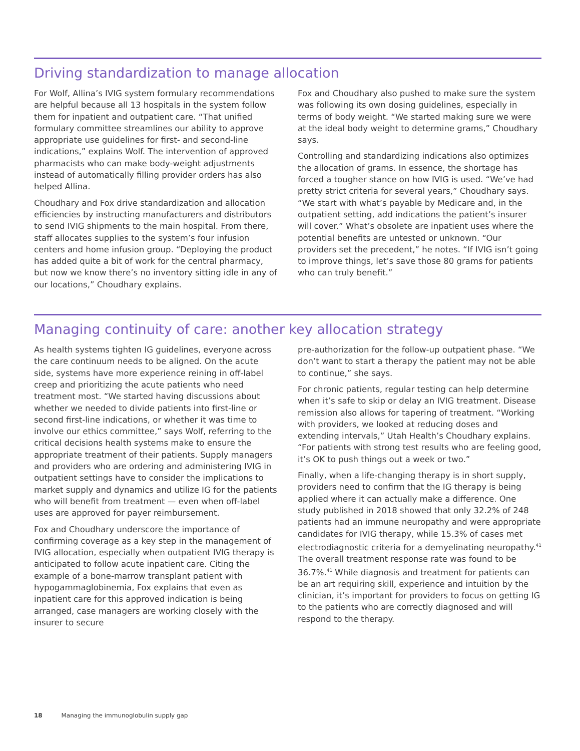Driving standardization to manage allocation
For Wolf, Allina’s IVIG system formulary recommendations are helpful because all 13 hospitals in the system follow them for inpatient and outpatient care. “That unified formulary committee streamlines our ability to approve appropriate use guidelines for first- and second-line indications,” explains Wolf. The intervention of approved pharmacists who can make body-weight adjustments instead of automatically filling provider orders has also helped Allina.
Choudhary and Fox drive standardization and allocation efficiencies by instructing manufacturers and distributors to send IVIG shipments to the main hospital. From there, staff allocates supplies to the system’s four infusion centers and home infusion group. “Deploying the product has added quite a bit of work for the central pharmacy, but now we know there’s no inventory sitting idle in any of our locations,” Choudhary explains.
Fox and Choudhary also pushed to make sure the system was following its own dosing guidelines, especially in terms of body weight. “We started making sure we were at the ideal body weight to determine grams,” Choudhary says.
Controlling and standardizing indications also optimizes the allocation of grams. In essence, the shortage has forced a tougher stance on how IVIG is used. “We’ve had pretty strict criteria for several years,” Choudhary says. “We start with what’s payable by Medicare and, in the outpatient setting, add indications the patient’s insurer will cover.” What’s obsolete are inpatient uses where the potential benefits are untested or unknown. “Our providers set the precedent,” he notes. “If IVIG isn’t going to improve things, let’s save those 80 grams for patients who can truly benefit.”
Managing continuity of care: another key allocation strategy
As health systems tighten IG guidelines, everyone across the care continuum needs to be aligned. On the acute side, systems have more experience reining in off-label creep and prioritizing the acute patients who need treatment most. “We started having discussions about whether we needed to divide patients into first-line or second first-line indications, or whether it was time to involve our ethics committee,” says Wolf, referring to the critical decisions health systems make to ensure the appropriate treatment of their patients. Supply managers and providers who are ordering and administering IVIG in outpatient settings have to consider the implications to market supply and dynamics and utilize IG for the patients who will benefit from treatment — even when off-label uses are approved for payer reimbursement.
Fox and Choudhary underscore the importance of confirming coverage as a key step in the management of IVIG allocation, especially when outpatient IVIG therapy is anticipated to follow acute inpatient care. Citing the example of a bone-marrow transplant patient with hypogammaglobinemia, Fox explains that even as inpatient care for this approved indication is being arranged, case managers are working closely with the insurer to secure
pre-authorization for the follow-up outpatient phase. “We don’t want to start a therapy the patient may not be able to continue,” she says.
For chronic patients, regular testing can help determine when it’s safe to skip or delay an IVIG treatment. Disease remission also allows for tapering of treatment. “Working with providers, we looked at reducing doses and extending intervals,” Utah Health’s Choudhary explains. “For patients with strong test results who are feeling good, it’s OK to push things out a week or two.”
Finally, when a life-changing therapy is in short supply, providers need to confirm that the IG therapy is being applied where it can actually make a difference. One study published in 2018 showed that only 32.2% of 248 patients had an immune neuropathy and were appropriate candidates for IVIG therapy, while 15.3% of cases met electrodiagnostic criteria for a demyelinating neuropathy.<sup>41</sup> The overall treatment response rate was found to be 36.7%.<sup>41</sup> While diagnosis and treatment for patients can be an art requiring skill, experience and intuition by the clinician, it’s important for providers to focus on getting IG to the patients who are correctly diagnosed and will respond to the therapy.
18 Managing the immunoglobulin supply gap